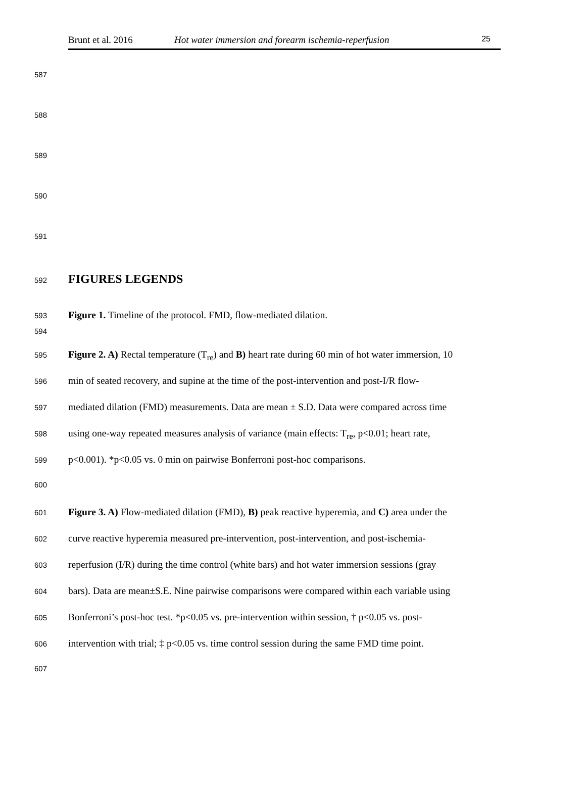Brunt et al. 2016 Hot water immersion and forearm ischemia-reperfusion 25
587
588
589
590
591
592 FIGURES LEGENDS
593 Figure 1. Timeline of the protocol. FMD, flow-mediated dilation.
594
595 Figure 2. A) Rectal temperature (T<sub>re</sub>) and B) heart rate during 60 min of hot water immersion, 10
596 min of seated recovery, and supine at the time of the post-intervention and post-I/R flow-
597 mediated dilation (FMD) measurements. Data are mean ± S.D. Data were compared across time
598 using one-way repeated measures analysis of variance (main effects: T<sub>re</sub>, p<0.01; heart rate,
599 p<0.001). *p<0.05 vs. 0 min on pairwise Bonferroni post-hoc comparisons.
600
601 Figure 3. A) Flow-mediated dilation (FMD), B) peak reactive hyperemia, and C) area under the
602 curve reactive hyperemia measured pre-intervention, post-intervention, and post-ischemia-
603 reperfusion (I/R) during the time control (white bars) and hot water immersion sessions (gray
604 bars). Data are mean±S.E. Nine pairwise comparisons were compared within each variable using
605 Bonferroni’s post-hoc test. *p<0.05 vs. pre-intervention within session, † p<0.05 vs. post-
606 intervention with trial; ‡ p<0.05 vs. time control session during the same FMD time point.
607